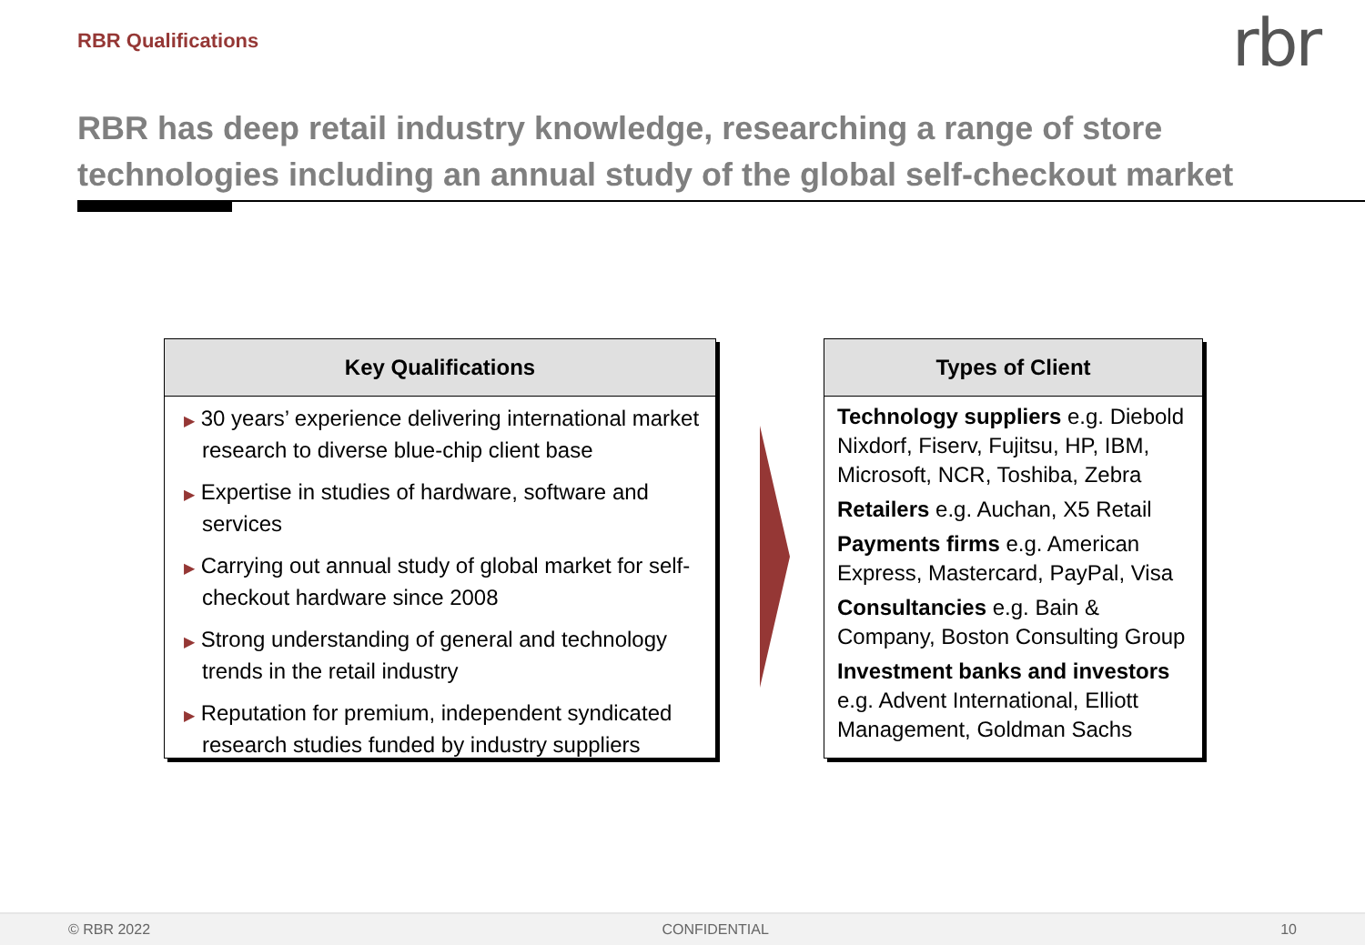RBR Qualifications rbr
RBR has deep retail industry knowledge, researching a range of store technologies including an annual study of the global self-checkout market
Key Qualifications
▶ 30 years’ experience delivering international market research to diverse blue-chip client base
▶ Expertise in studies of hardware, software and services
▶ Carrying out annual study of global market for self-checkout hardware since 2008
▶ Strong understanding of general and technology trends in the retail industry
▶ Reputation for premium, independent syndicated research studies funded by industry suppliers
Types of Client
Technology suppliers e.g. Diebold Nixdorf, Fiserv, Fujitsu, HP, IBM, Microsoft, NCR, Toshiba, Zebra
Retailers e.g. Auchan, X5 Retail
Payments firms e.g. American Express, Mastercard, PayPal, Visa
Consultancies e.g. Bain & Company, Boston Consulting Group
Investment banks and investors e.g. Advent International, Elliott Management, Goldman Sachs
© RBR 2022 CONFIDENTIAL 10